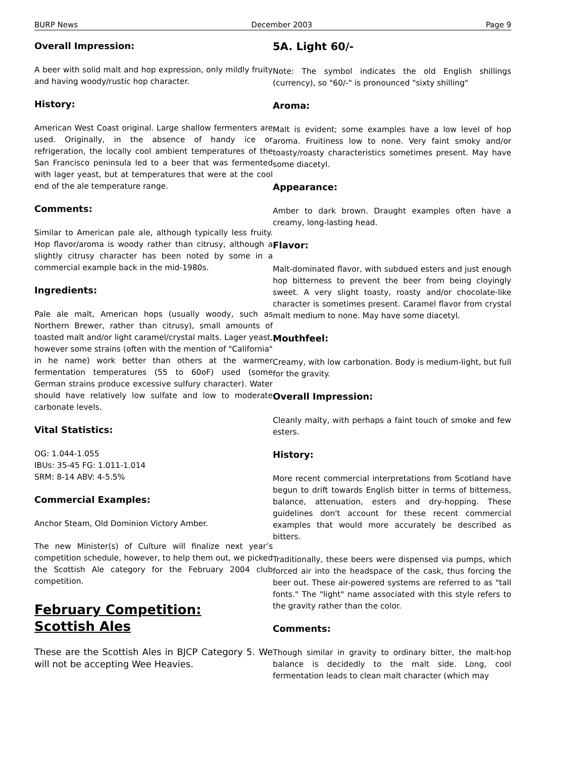BURP News December 2003 Page 9
Overall Impression:
A beer with solid malt and hop expression, only mildly fruity and having woody/rustic hop character.
History:
American West Coast original. Large shallow fermenters are used. Originally, in the absence of handy ice or refrigeration, the locally cool ambient temperatures of the San Francisco peninsula led to a beer that was fermented with lager yeast, but at temperatures that were at the cool end of the ale temperature range.
Comments:
Similar to American pale ale, although typically less fruity. Hop flavor/aroma is woody rather than citrusy, although a slightly citrusy character has been noted by some in a commercial example back in the mid-1980s.
Ingredients:
Pale ale malt, American hops (usually woody, such as Northern Brewer, rather than citrusy), small amounts of toasted malt and/or light caramel/crystal malts. Lager yeast, however some strains (often with the mention of "California" in he name) work better than others at the warmer fermentation temperatures (55 to 60oF) used (some German strains produce excessive sulfury character). Water should have relatively low sulfate and low to moderate carbonate levels.
Vital Statistics:
OG: 1.044-1.055
IBUs: 35-45 FG: 1.011-1.014
SRM: 8-14 ABV: 4-5.5%
Commercial Examples:
Anchor Steam, Old Dominion Victory Amber.
The new Minister(s) of Culture will finalize next year’s competition schedule, however, to help them out, we picked the Scottish Ale category for the February 2004 club competition.
February Competition:
Scottish Ales
These are the Scottish Ales in BJCP Category 5. We will not be accepting Wee Heavies.
5A. Light 60/-
Note: The symbol indicates the old English shillings (currency), so "60/-" is pronounced "sixty shilling"
Aroma:
Malt is evident; some examples have a low level of hop aroma. Fruitiness low to none. Very faint smoky and/or toasty/roasty characteristics sometimes present. May have some diacetyl.
Appearance:
Amber to dark brown. Draught examples often have a creamy, long-lasting head.
Flavor:
Malt-dominated flavor, with subdued esters and just enough hop bitterness to prevent the beer from being cloyingly sweet. A very slight toasty, roasty and/or chocolate-like character is sometimes present. Caramel flavor from crystal malt medium to none. May have some diacetyl.
Mouthfeel:
Creamy, with low carbonation. Body is medium-light, but full for the gravity.
Overall Impression:
Cleanly malty, with perhaps a faint touch of smoke and few esters.
History:
More recent commercial interpretations from Scotland have begun to drift towards English bitter in terms of bitterness, balance, attenuation, esters and dry-hopping. These guidelines don't account for these recent commercial examples that would more accurately be described as bitters.
Traditionally, these beers were dispensed via pumps, which forced air into the headspace of the cask, thus forcing the beer out. These air-powered systems are referred to as "tall fonts." The "light" name associated with this style refers to the gravity rather than the color.
Comments:
Though similar in gravity to ordinary bitter, the malt-hop balance is decidedly to the malt side. Long, cool fermentation leads to clean malt character (which may